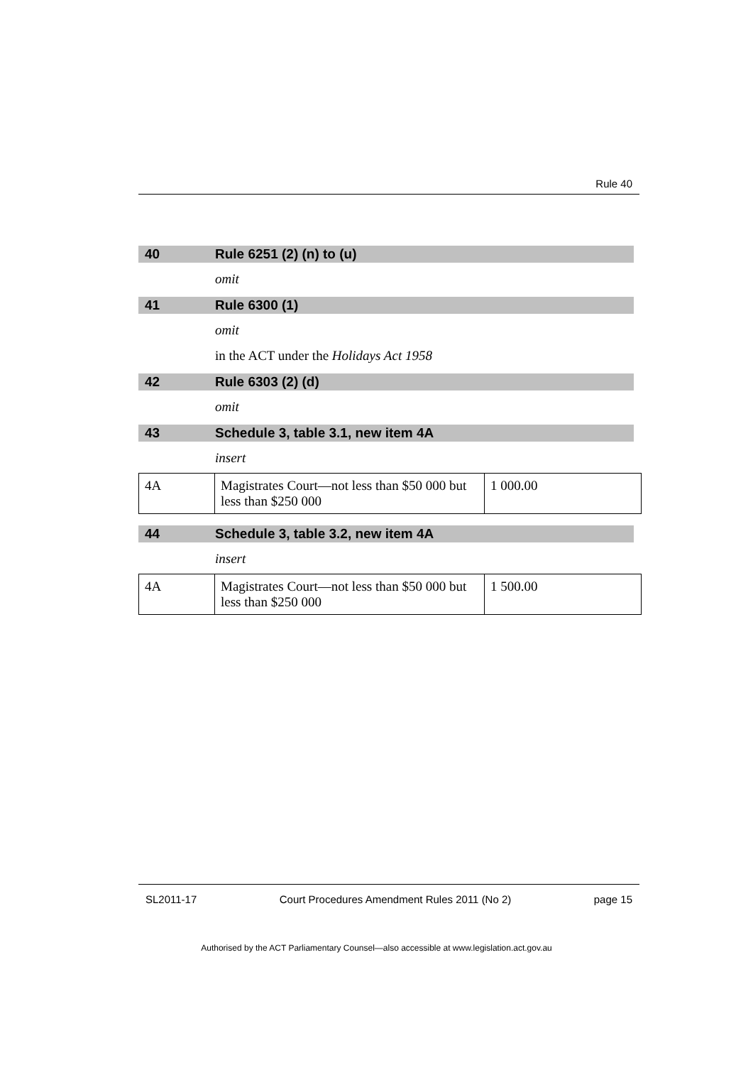Rule 40
40 Rule 6251 (2) (n) to (u)
omit
41 Rule 6300 (1)
omit
in the ACT under the Holidays Act 1958
42 Rule 6303 (2) (d)
omit
43 Schedule 3, table 3.1, new item 4A
insert
| 4A | Magistrates Court—not less than $50 000 but less than $250 000 | 1 000.00 |
44 Schedule 3, table 3.2, new item 4A
insert
| 4A | Magistrates Court—not less than $50 000 but less than $250 000 | 1 500.00 |
SL2011-17 Court Procedures Amendment Rules 2011 (No 2) page 15
Authorised by the ACT Parliamentary Counsel—also accessible at www.legislation.act.gov.au